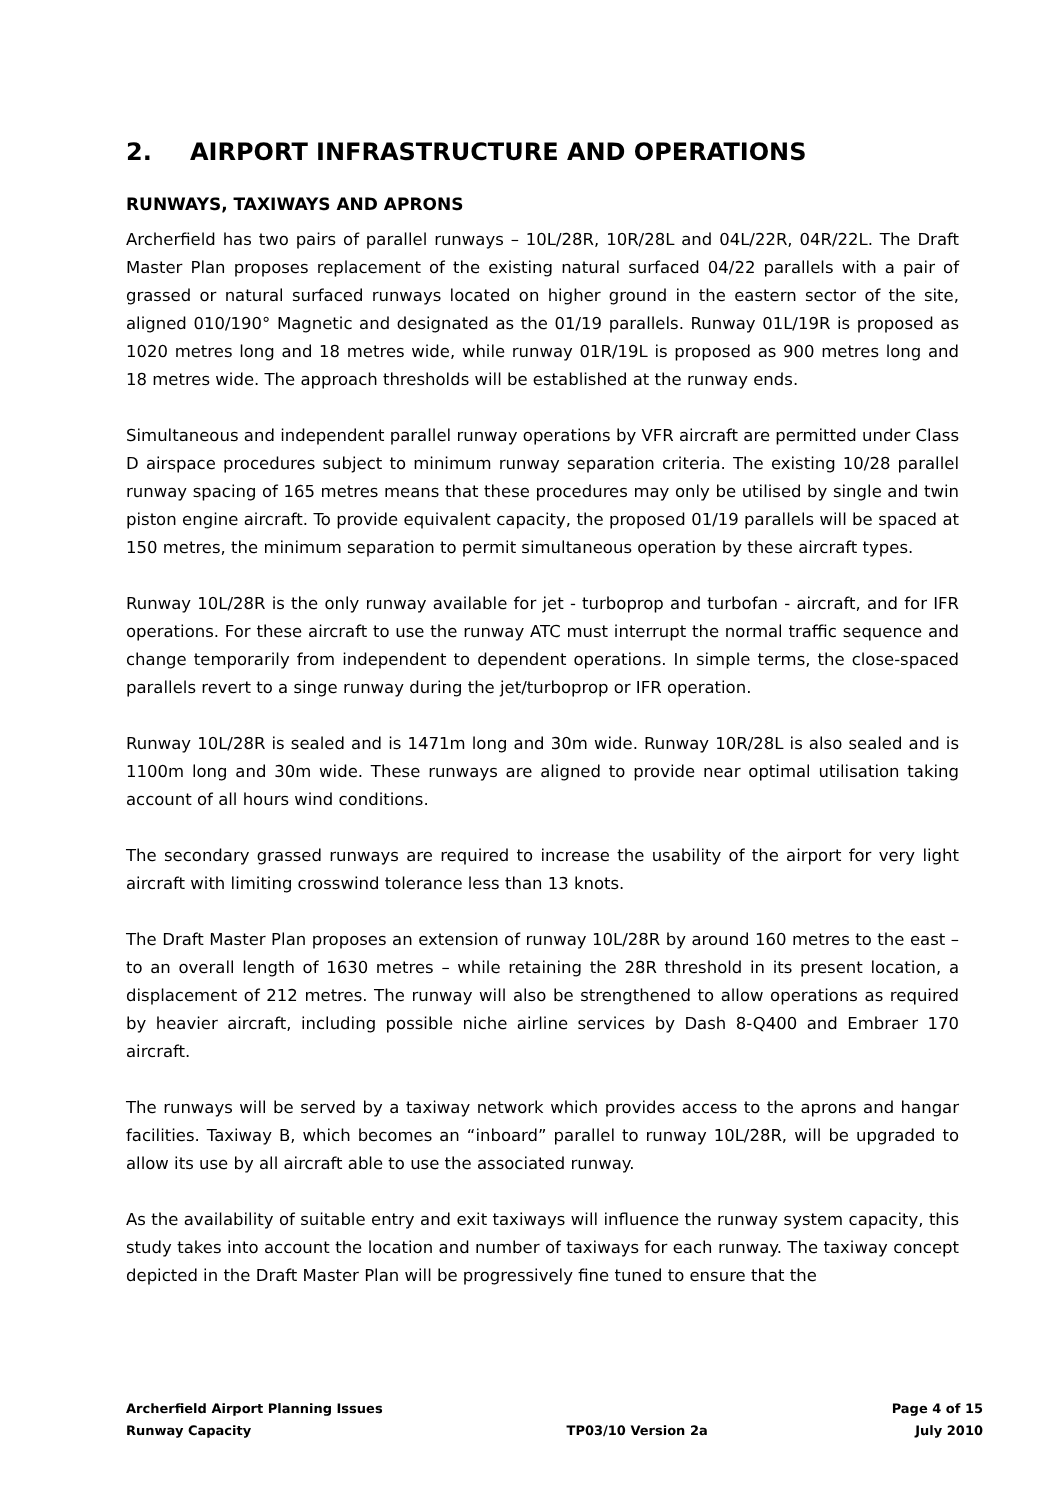2. AIRPORT INFRASTRUCTURE AND OPERATIONS
RUNWAYS, TAXIWAYS AND APRONS
Archerfield has two pairs of parallel runways – 10L/28R, 10R/28L and 04L/22R, 04R/22L. The Draft Master Plan proposes replacement of the existing natural surfaced 04/22 parallels with a pair of grassed or natural surfaced runways located on higher ground in the eastern sector of the site, aligned 010/190° Magnetic and designated as the 01/19 parallels. Runway 01L/19R is proposed as 1020 metres long and 18 metres wide, while runway 01R/19L is proposed as 900 metres long and 18 metres wide. The approach thresholds will be established at the runway ends.
Simultaneous and independent parallel runway operations by VFR aircraft are permitted under Class D airspace procedures subject to minimum runway separation criteria. The existing 10/28 parallel runway spacing of 165 metres means that these procedures may only be utilised by single and twin piston engine aircraft. To provide equivalent capacity, the proposed 01/19 parallels will be spaced at 150 metres, the minimum separation to permit simultaneous operation by these aircraft types.
Runway 10L/28R is the only runway available for jet - turboprop and turbofan - aircraft, and for IFR operations. For these aircraft to use the runway ATC must interrupt the normal traffic sequence and change temporarily from independent to dependent operations. In simple terms, the close-spaced parallels revert to a singe runway during the jet/turboprop or IFR operation.
Runway 10L/28R is sealed and is 1471m long and 30m wide. Runway 10R/28L is also sealed and is 1100m long and 30m wide. These runways are aligned to provide near optimal utilisation taking account of all hours wind conditions.
The secondary grassed runways are required to increase the usability of the airport for very light aircraft with limiting crosswind tolerance less than 13 knots.
The Draft Master Plan proposes an extension of runway 10L/28R by around 160 metres to the east – to an overall length of 1630 metres – while retaining the 28R threshold in its present location, a displacement of 212 metres. The runway will also be strengthened to allow operations as required by heavier aircraft, including possible niche airline services by Dash 8-Q400 and Embraer 170 aircraft.
The runways will be served by a taxiway network which provides access to the aprons and hangar facilities. Taxiway B, which becomes an “inboard” parallel to runway 10L/28R, will be upgraded to allow its use by all aircraft able to use the associated runway.
As the availability of suitable entry and exit taxiways will influence the runway system capacity, this study takes into account the location and number of taxiways for each runway. The taxiway concept depicted in the Draft Master Plan will be progressively fine tuned to ensure that the
Archerfield Airport Planning Issues
Runway Capacity
TP03/10 Version 2a Page 4 of 15
July 2010